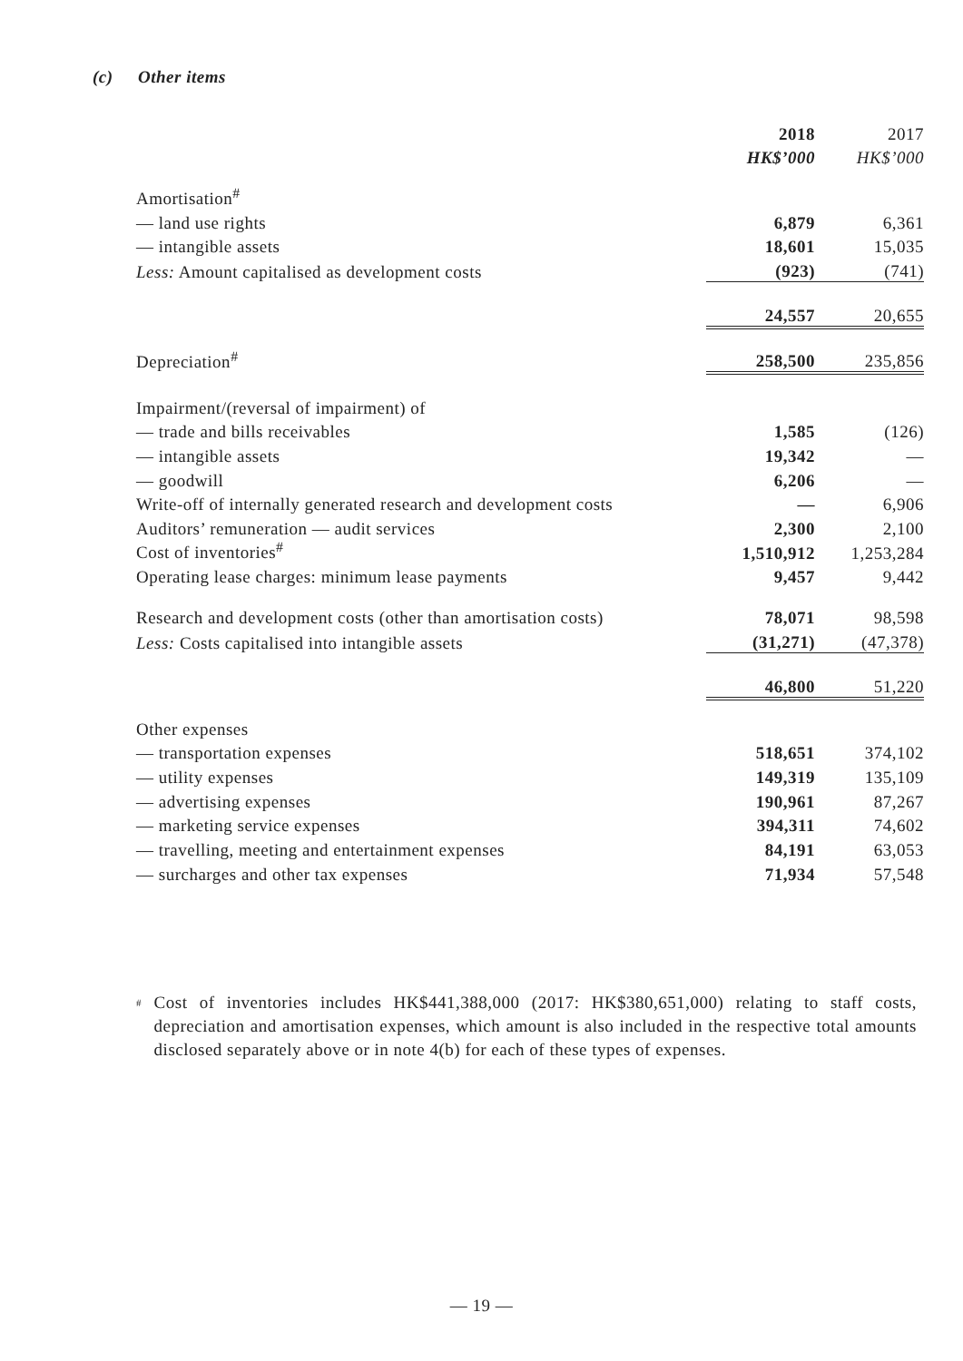(c) Other items
| | 2018 | | 2017 |
| --- | --- | --- | --- |
| | HK$’000 | | HK$’000 |
| Amortisation<sup>#</sup> | | | |
| — land use rights | 6,879 | | 6,361 |
| — intangible assets | 18,601 | | 15,035 |
| Less: Amount capitalised as development costs | (923) | | (741) |
| | 24,557 | | 20,655 |
| Depreciation<sup>#</sup> | 258,500 | | 235,856 |
| Impairment/(reversal of impairment) of | | | |
| — trade and bills receivables | 1,585 | | (126) |
| — intangible assets | 19,342 | | — |
| — goodwill | 6,206 | | — |
| Write-off of internally generated research and development costs | — | | 6,906 |
| Auditors’ remuneration — audit services | 2,300 | | 2,100 |
| Cost of inventories<sup>#</sup> | 1,510,912 | | 1,253,284 |
| Operating lease charges: minimum lease payments | 9,457 | | 9,442 |
| Research and development costs (other than amortisation costs) | 78,071 | | 98,598 |
| Less: Costs capitalised into intangible assets | (31,271) | | (47,378) |
| | 46,800 | | 51,220 |
| Other expenses | | | |
| — transportation expenses | 518,651 | | 374,102 |
| — utility expenses | 149,319 | | 135,109 |
| — advertising expenses | 190,961 | | 87,267 |
| — marketing service expenses | 394,311 | | 74,602 |
| — travelling, meeting and entertainment expenses | 84,191 | | 63,053 |
| — surcharges and other tax expenses | 71,934 | | 57,548 |
<sup>#</sup>
Cost of inventories includes HK$441,388,000 (2017: HK$380,651,000) relating to staff costs, depreciation and amortisation expenses, which amount is also included in the respective total amounts disclosed separately above or in note 4(b) for each of these types of expenses.
— 19 —